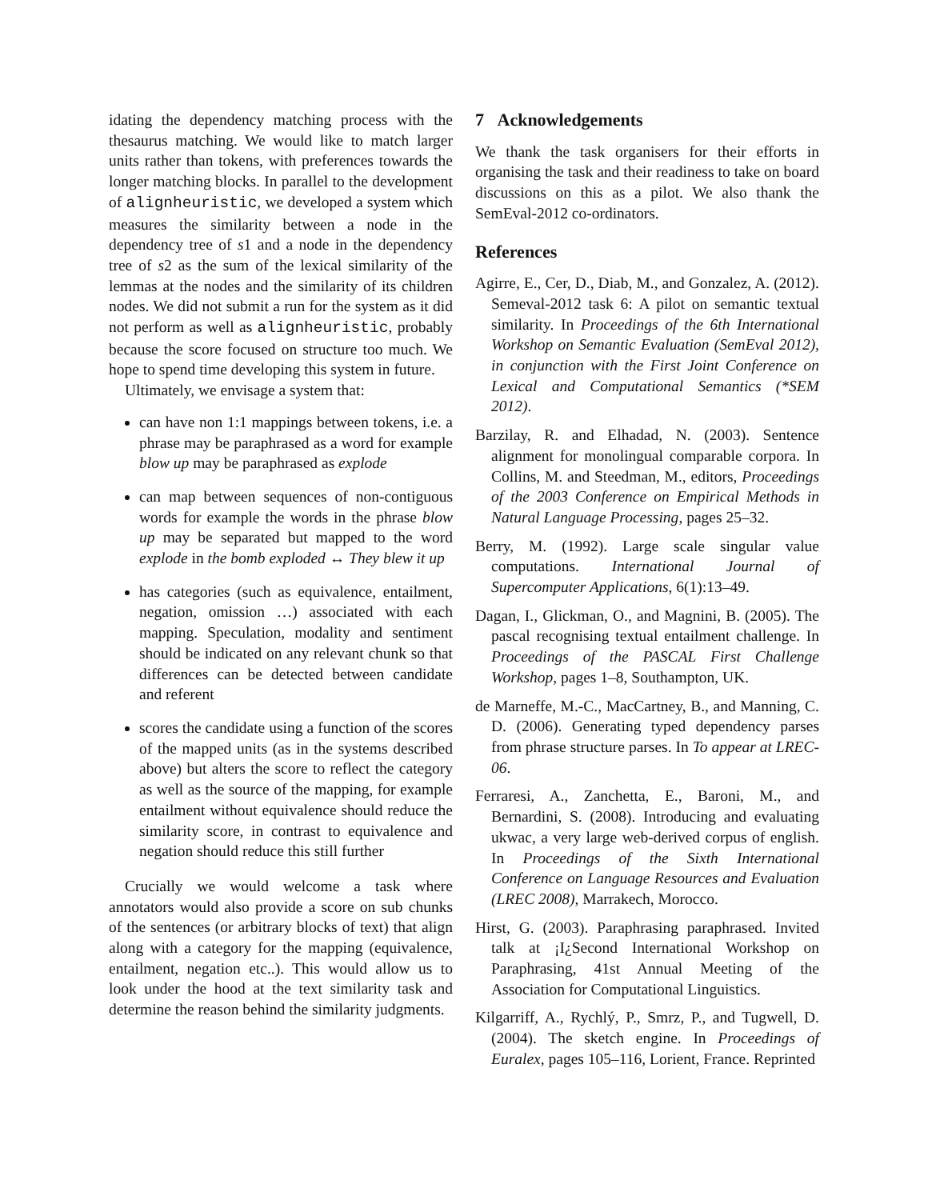idating the dependency matching process with the thesaurus matching. We would like to match larger units rather than tokens, with preferences towards the longer matching blocks. In parallel to the development of alignheuristic, we developed a system which measures the similarity between a node in the dependency tree of s1 and a node in the dependency tree of s2 as the sum of the lexical similarity of the lemmas at the nodes and the similarity of its children nodes. We did not submit a run for the system as it did not perform as well as alignheuristic, probably because the score focused on structure too much. We hope to spend time developing this system in future.
Ultimately, we envisage a system that:
can have non 1:1 mappings between tokens, i.e. a phrase may be paraphrased as a word for example blow up may be paraphrased as explode
can map between sequences of non-contiguous words for example the words in the phrase blow up may be separated but mapped to the word explode in the bomb exploded ↔ They blew it up
has categories (such as equivalence, entailment, negation, omission …) associated with each mapping. Speculation, modality and sentiment should be indicated on any relevant chunk so that differences can be detected between candidate and referent
scores the candidate using a function of the scores of the mapped units (as in the systems described above) but alters the score to reflect the category as well as the source of the mapping, for example entailment without equivalence should reduce the similarity score, in contrast to equivalence and negation should reduce this still further
Crucially we would welcome a task where annotators would also provide a score on sub chunks of the sentences (or arbitrary blocks of text) that align along with a category for the mapping (equivalence, entailment, negation etc..). This would allow us to look under the hood at the text similarity task and determine the reason behind the similarity judgments.
7 Acknowledgements
We thank the task organisers for their efforts in organising the task and their readiness to take on board discussions on this as a pilot. We also thank the SemEval-2012 co-ordinators.
References
Agirre, E., Cer, D., Diab, M., and Gonzalez, A. (2012). Semeval-2012 task 6: A pilot on semantic textual similarity. In Proceedings of the 6th International Workshop on Semantic Evaluation (SemEval 2012), in conjunction with the First Joint Conference on Lexical and Computational Semantics (*SEM 2012).
Barzilay, R. and Elhadad, N. (2003). Sentence alignment for monolingual comparable corpora. In Collins, M. and Steedman, M., editors, Proceedings of the 2003 Conference on Empirical Methods in Natural Language Processing, pages 25–32.
Berry, M. (1992). Large scale singular value computations. International Journal of Supercomputer Applications, 6(1):13–49.
Dagan, I., Glickman, O., and Magnini, B. (2005). The pascal recognising textual entailment challenge. In Proceedings of the PASCAL First Challenge Workshop, pages 1–8, Southampton, UK.
de Marneffe, M.-C., MacCartney, B., and Manning, C. D. (2006). Generating typed dependency parses from phrase structure parses. In To appear at LREC-06.
Ferraresi, A., Zanchetta, E., Baroni, M., and Bernardini, S. (2008). Introducing and evaluating ukwac, a very large web-derived corpus of english. In Proceedings of the Sixth International Conference on Language Resources and Evaluation (LREC 2008), Marrakech, Morocco.
Hirst, G. (2003). Paraphrasing paraphrased. Invited talk at ¡I¿Second International Workshop on Paraphrasing, 41st Annual Meeting of the Association for Computational Linguistics.
Kilgarriff, A., Rychlý, P., Smrz, P., and Tugwell, D. (2004). The sketch engine. In Proceedings of Euralex, pages 105–116, Lorient, France. Reprinted